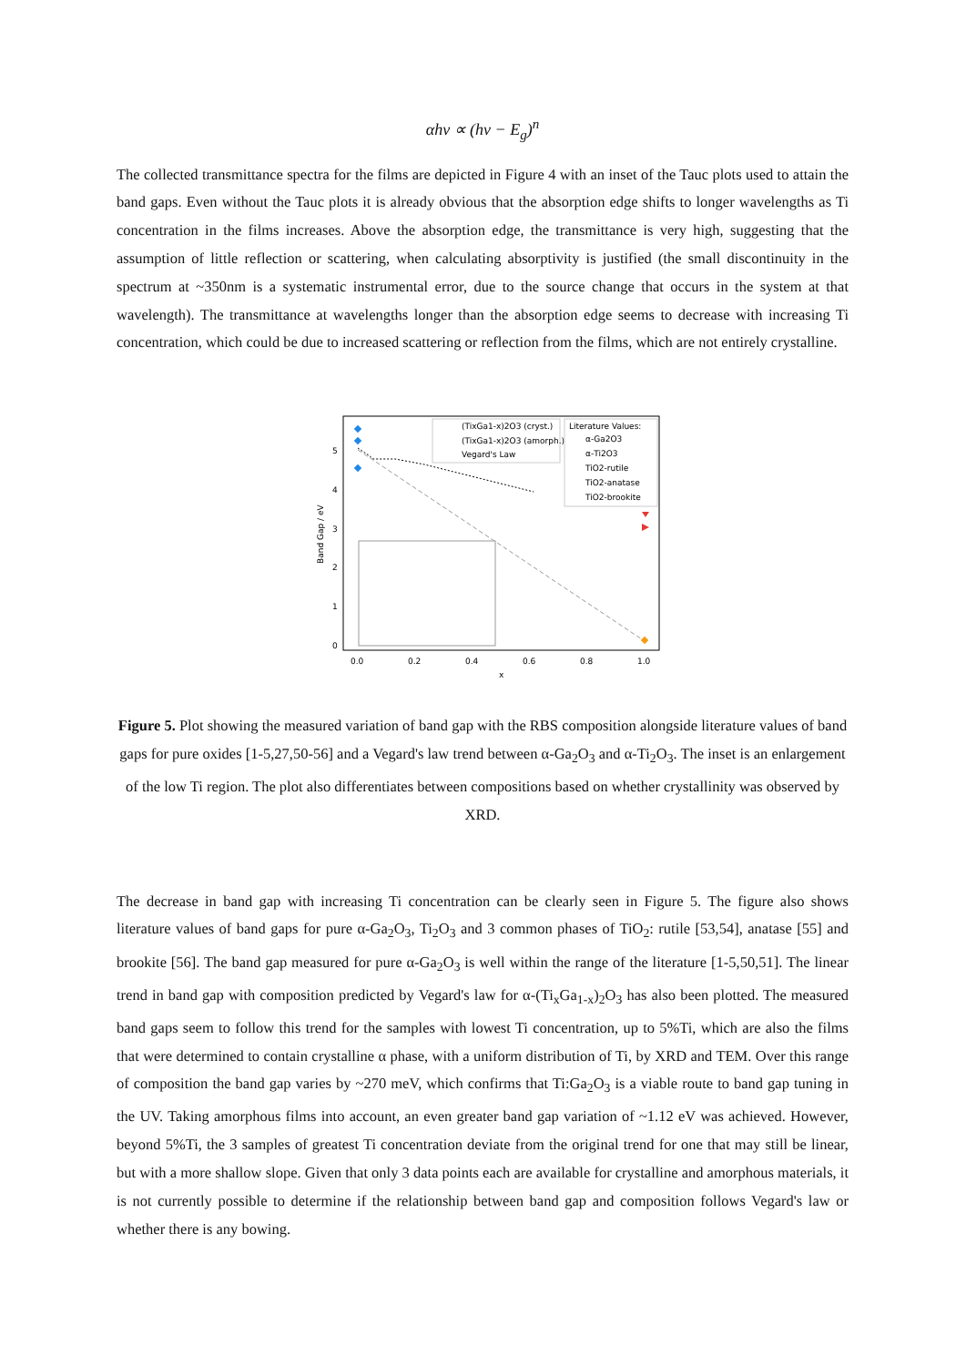αhν ∝ (hν − E<sub>g</sub>)<sup>n</sup>
The collected transmittance spectra for the films are depicted in Figure 4 with an inset of the Tauc plots used to attain the band gaps. Even without the Tauc plots it is already obvious that the absorption edge shifts to longer wavelengths as Ti concentration in the films increases. Above the absorption edge, the transmittance is very high, suggesting that the assumption of little reflection or scattering, when calculating absorptivity is justified (the small discontinuity in the spectrum at ~350nm is a systematic instrumental error, due to the source change that occurs in the system at that wavelength). The transmittance at wavelengths longer than the absorption edge seems to decrease with increasing Ti concentration, which could be due to increased scattering or reflection from the films, which are not entirely crystalline.
Band Gap / eV
0
1
2
3
4
5
0.0
0.2
0.4
0.6
0.8
1.0
x
(TixGa1-x)2O3 (cryst.)
(TixGa1-x)2O3 (amorph.)
Vegard's Law
Literature Values:
α-Ga2O3
α-Ti2O3
TiO2-rutile
TiO2-anatase
TiO2-brookite
Figure 5. Plot showing the measured variation of band gap with the RBS composition alongside literature values of band gaps for pure oxides [1-5,27,50-56] and a Vegard's law trend between α-Ga<sub>2</sub>O<sub>3</sub> and α-Ti<sub>2</sub>O<sub>3</sub>. The inset is an enlargement of the low Ti region. The plot also differentiates between compositions based on whether crystallinity was observed by XRD.
The decrease in band gap with increasing Ti concentration can be clearly seen in Figure 5. The figure also shows literature values of band gaps for pure α-Ga<sub>2</sub>O<sub>3</sub>, Ti<sub>2</sub>O<sub>3</sub> and 3 common phases of TiO<sub>2</sub>: rutile [53,54], anatase [55] and brookite [56]. The band gap measured for pure α-Ga<sub>2</sub>O<sub>3</sub> is well within the range of the literature [1-5,50,51]. The linear trend in band gap with composition predicted by Vegard's law for α-(Ti<sub>x</sub>Ga<sub>1-x</sub>)<sub>2</sub>O<sub>3</sub> has also been plotted. The measured band gaps seem to follow this trend for the samples with lowest Ti concentration, up to 5%Ti, which are also the films that were determined to contain crystalline α phase, with a uniform distribution of Ti, by XRD and TEM. Over this range of composition the band gap varies by ~270 meV, which confirms that Ti:Ga<sub>2</sub>O<sub>3</sub> is a viable route to band gap tuning in the UV. Taking amorphous films into account, an even greater band gap variation of ~1.12 eV was achieved. However, beyond 5%Ti, the 3 samples of greatest Ti concentration deviate from the original trend for one that may still be linear, but with a more shallow slope. Given that only 3 data points each are available for crystalline and amorphous materials, it is not currently possible to determine if the relationship between band gap and composition follows Vegard's law or whether there is any bowing.